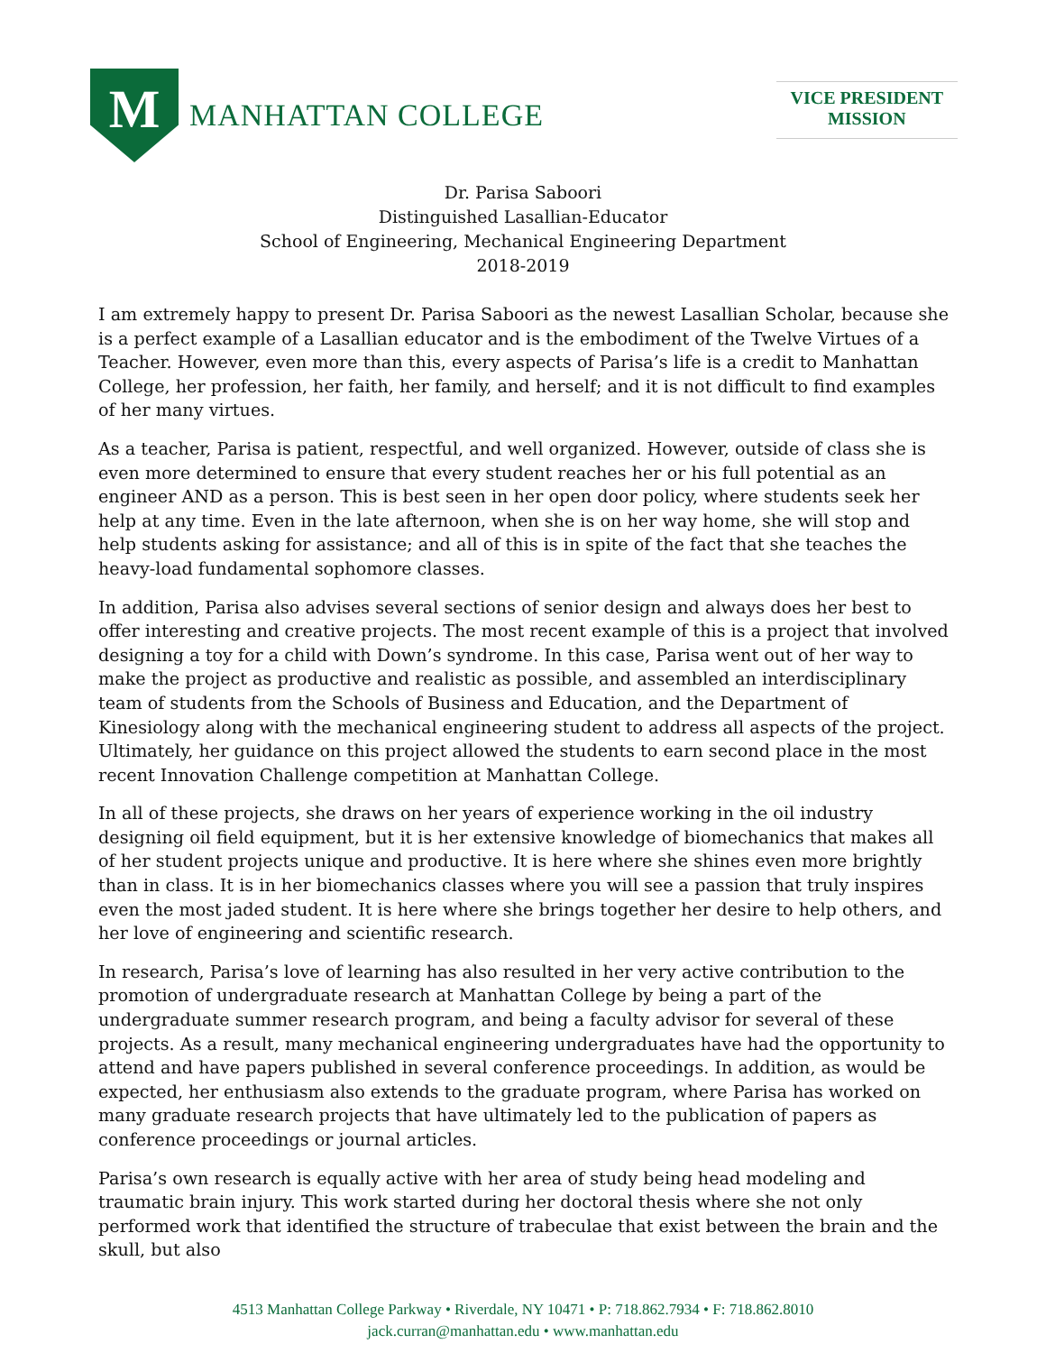M
MANHATTAN COLLEGE
VICE PRESIDENT
MISSION
Dr. Parisa Saboori
Distinguished Lasallian-Educator
School of Engineering, Mechanical Engineering Department
2018-2019
I am extremely happy to present Dr. Parisa Saboori as the newest Lasallian Scholar, because she is a perfect example of a Lasallian educator and is the embodiment of the Twelve Virtues of a Teacher. However, even more than this, every aspects of Parisa’s life is a credit to Manhattan College, her profession, her faith, her family, and herself; and it is not difficult to find examples of her many virtues.
As a teacher, Parisa is patient, respectful, and well organized. However, outside of class she is even more determined to ensure that every student reaches her or his full potential as an engineer AND as a person. This is best seen in her open door policy, where students seek her help at any time. Even in the late afternoon, when she is on her way home, she will stop and help students asking for assistance; and all of this is in spite of the fact that she teaches the heavy-load fundamental sophomore classes.
In addition, Parisa also advises several sections of senior design and always does her best to offer interesting and creative projects. The most recent example of this is a project that involved designing a toy for a child with Down’s syndrome. In this case, Parisa went out of her way to make the project as productive and realistic as possible, and assembled an interdisciplinary team of students from the Schools of Business and Education, and the Department of Kinesiology along with the mechanical engineering student to address all aspects of the project. Ultimately, her guidance on this project allowed the students to earn second place in the most recent Innovation Challenge competition at Manhattan College.
In all of these projects, she draws on her years of experience working in the oil industry designing oil field equipment, but it is her extensive knowledge of biomechanics that makes all of her student projects unique and productive. It is here where she shines even more brightly than in class. It is in her biomechanics classes where you will see a passion that truly inspires even the most jaded student. It is here where she brings together her desire to help others, and her love of engineering and scientific research.
In research, Parisa’s love of learning has also resulted in her very active contribution to the promotion of undergraduate research at Manhattan College by being a part of the undergraduate summer research program, and being a faculty advisor for several of these projects. As a result, many mechanical engineering undergraduates have had the opportunity to attend and have papers published in several conference proceedings. In addition, as would be expected, her enthusiasm also extends to the graduate program, where Parisa has worked on many graduate research projects that have ultimately led to the publication of papers as conference proceedings or journal articles.
Parisa’s own research is equally active with her area of study being head modeling and traumatic brain injury. This work started during her doctoral thesis where she not only performed work that identified the structure of trabeculae that exist between the brain and the skull, but also
4513 Manhattan College Parkway • Riverdale, NY 10471 • P: 718.862.7934 • F: 718.862.8010
jack.curran@manhattan.edu • www.manhattan.edu